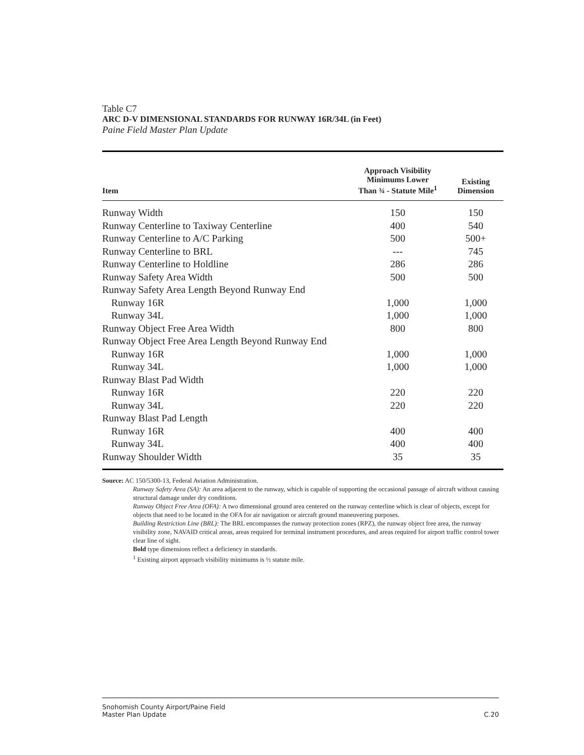Table C7
ARC D-V DIMENSIONAL STANDARDS FOR RUNWAY 16R/34L (in Feet)
Paine Field Master Plan Update
| Item | Approach Visibility Minimums Lower Than ¾ - Statute Mile<sup>1</sup> | Existing Dimension |
| --- | --- | --- |
| Runway Width | 150 | 150 |
| Runway Centerline to Taxiway Centerline | 400 | 540 |
| Runway Centerline to A/C Parking | 500 | 500+ |
| Runway Centerline to BRL | --- | 745 |
| Runway Centerline to Holdline | 286 | 286 |
| Runway Safety Area Width | 500 | 500 |
| Runway Safety Area Length Beyond Runway End | | |
| Runway 16R | 1,000 | 1,000 |
| Runway 34L | 1,000 | 1,000 |
| Runway Object Free Area Width | 800 | 800 |
| Runway Object Free Area Length Beyond Runway End | | |
| Runway 16R | 1,000 | 1,000 |
| Runway 34L | 1,000 | 1,000 |
| Runway Blast Pad Width | | |
| Runway 16R | 220 | 220 |
| Runway 34L | 220 | 220 |
| Runway Blast Pad Length | | |
| Runway 16R | 400 | 400 |
| Runway 34L | 400 | 400 |
| Runway Shoulder Width | 35 | 35 |
Source: AC 150/5300-13, Federal Aviation Administration.
Runway Safety Area (SA): An area adjacent to the runway, which is capable of supporting the occasional passage of aircraft without causing structural damage under dry conditions.
Runway Object Free Area (OFA): A two dimensional ground area centered on the runway centerline which is clear of objects, except for objects that need to be located in the OFA for air navigation or aircraft ground maneuvering purposes.
Building Restriction Line (BRL): The BRL encompasses the runway protection zones (RPZ), the runway object free area, the runway visibility zone, NAVAID critical areas, areas required for terminal instrument procedures, and areas required for airport traffic control tower clear line of sight.
Bold type dimensions reflect a deficiency in standards.
<sup>1</sup> Existing airport approach visibility minimums is ½ statute mile.
Snohomish County Airport/Paine Field
Master Plan Update
C.20